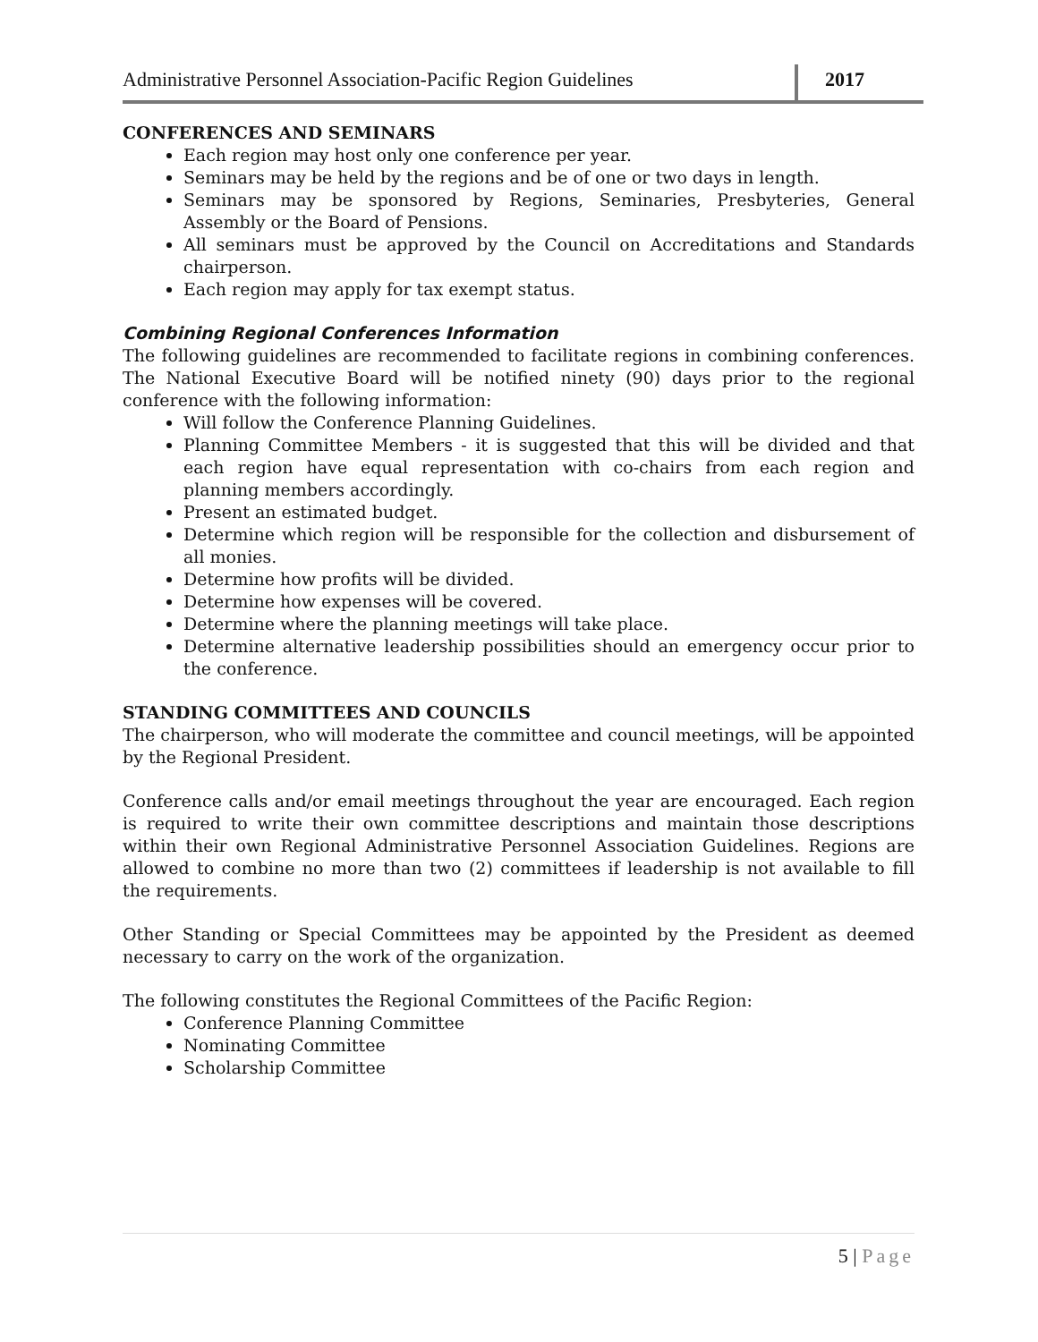Administrative Personnel Association-Pacific Region Guidelines
2017
CONFERENCES AND SEMINARS
Each region may host only one conference per year.
Seminars may be held by the regions and be of one or two days in length.
Seminars may be sponsored by Regions, Seminaries, Presbyteries, General Assembly or the Board of Pensions.
All seminars must be approved by the Council on Accreditations and Standards chairperson.
Each region may apply for tax exempt status.
Combining Regional Conferences Information
The following guidelines are recommended to facilitate regions in combining conferences. The National Executive Board will be notified ninety (90) days prior to the regional conference with the following information:
Will follow the Conference Planning Guidelines.
Planning Committee Members - it is suggested that this will be divided and that each region have equal representation with co-chairs from each region and planning members accordingly.
Present an estimated budget.
Determine which region will be responsible for the collection and disbursement of all monies.
Determine how profits will be divided.
Determine how expenses will be covered.
Determine where the planning meetings will take place.
Determine alternative leadership possibilities should an emergency occur prior to the conference.
STANDING COMMITTEES AND COUNCILS
The chairperson, who will moderate the committee and council meetings, will be appointed by the Regional President.
Conference calls and/or email meetings throughout the year are encouraged. Each region is required to write their own committee descriptions and maintain those descriptions within their own Regional Administrative Personnel Association Guidelines. Regions are allowed to combine no more than two (2) committees if leadership is not available to fill the requirements.
Other Standing or Special Committees may be appointed by the President as deemed necessary to carry on the work of the organization.
The following constitutes the Regional Committees of the Pacific Region:
Conference Planning Committee
Nominating Committee
Scholarship Committee
5 | Page